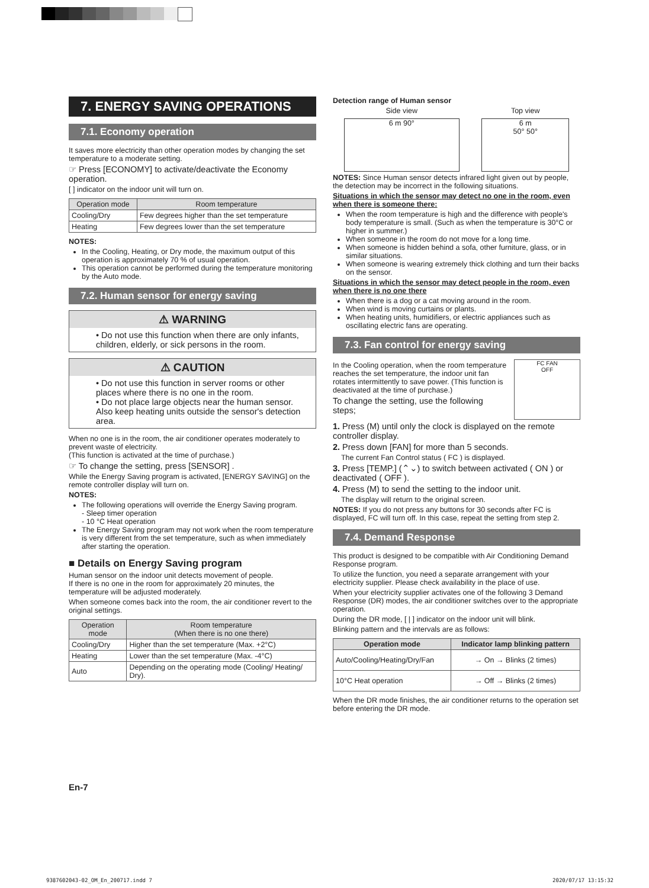7. ENERGY SAVING OPERATIONS
7.1. Economy operation
It saves more electricity than other operation modes by changing the set temperature to a moderate setting.
☞ Press [ECONOMY] to activate/deactivate the Economy operation.
[ ] indicator on the indoor unit will turn on.
| Operation mode | Room temperature |
| --- | --- |
| Cooling/Dry | Few degrees higher than the set temperature |
| Heating | Few degrees lower than the set temperature |
NOTES:
In the Cooling, Heating, or Dry mode, the maximum output of this operation is approximately 70 % of usual operation.
This operation cannot be performed during the temperature monitoring by the Auto mode.
7.2. Human sensor for energy saving
⚠ WARNING
• Do not use this function when there are only infants, children, elderly, or sick persons in the room.
⚠ CAUTION
• Do not use this function in server rooms or other places where there is no one in the room.
• Do not place large objects near the human sensor. Also keep heating units outside the sensor's detection area.
When no one is in the room, the air conditioner operates moderately to prevent waste of electricity.
(This function is activated at the time of purchase.)
☞ To change the setting, press [SENSOR] .
While the Energy Saving program is activated, [ENERGY SAVING] on the remote controller display will turn on.
NOTES:
The following operations will override the Energy Saving program.
- Sleep timer operation
- 10 °C Heat operation
The Energy Saving program may not work when the room temperature is very different from the set temperature, such as when immediately after starting the operation.
■ Details on Energy Saving program
Human sensor on the indoor unit detects movement of people.
If there is no one in the room for approximately 20 minutes, the temperature will be adjusted moderately.
When someone comes back into the room, the air conditioner revert to the original settings.
| Operation mode | Room temperature (When there is no one there) |
| --- | --- |
| Cooling/Dry | Higher than the set temperature (Max. +2°C) |
| Heating | Lower than the set temperature (Max. -4°C) |
| Auto | Depending on the operating mode (Cooling/ Heating/ Dry). |
En-7
Detection range of Human sensor
Side view
6 m 90°
Top view
6 m
50° 50°
NOTES: Since Human sensor detects infrared light given out by people, the detection may be incorrect in the following situations.
Situations in which the sensor may detect no one in the room, even when there is someone there:
When the room temperature is high and the difference with people's body temperature is small. (Such as when the temperature is 30°C or higher in summer.)
When someone in the room do not move for a long time.
When someone is hidden behind a sofa, other furniture, glass, or in similar situations.
When someone is wearing extremely thick clothing and turn their backs on the sensor.
Situations in which the sensor may detect people in the room, even when there is no one there
When there is a dog or a cat moving around in the room.
When wind is moving curtains or plants.
When heating units, humidifiers, or electric appliances such as oscillating electric fans are operating.
7.3. Fan control for energy saving
In the Cooling operation, when the room temperature reaches the set temperature, the indoor unit fan rotates intermittently to save power. (This function is deactivated at the time of purchase.)
To change the setting, use the following steps;
FC FAN
OFF
1. Press (M) until only the clock is displayed on the remote controller display.
2. Press down [FAN] for more than 5 seconds.
The current Fan Control status ( FC ) is displayed.
3. Press [TEMP.] (⌃⌄) to switch between activated ( ON ) or deactivated ( OFF ).
4. Press (M) to send the setting to the indoor unit.
The display will return to the original screen.
NOTES: If you do not press any buttons for 30 seconds after FC is displayed, FC will turn off. In this case, repeat the setting from step 2.
7.4. Demand Response
This product is designed to be compatible with Air Conditioning Demand Response program.
To utilize the function, you need a separate arrangement with your electricity supplier. Please check availability in the place of use.
When your electricity supplier activates one of the following 3 Demand Response (DR) modes, the air conditioner switches over to the appropriate operation.
During the DR mode, [ | ] indicator on the indoor unit will blink.
Blinking pattern and the intervals are as follows:
| Operation mode | Indicator lamp blinking pattern |
| --- | --- |
| Auto/Cooling/Heating/Dry/Fan | → On → Blinks (2 times) |
| 10°C Heat operation | → Off → Blinks (2 times) |
When the DR mode finishes, the air conditioner returns to the operation set before entering the DR mode.
9387602043-02_OM_En_200717.indd 7 2020/07/17 13:15:32